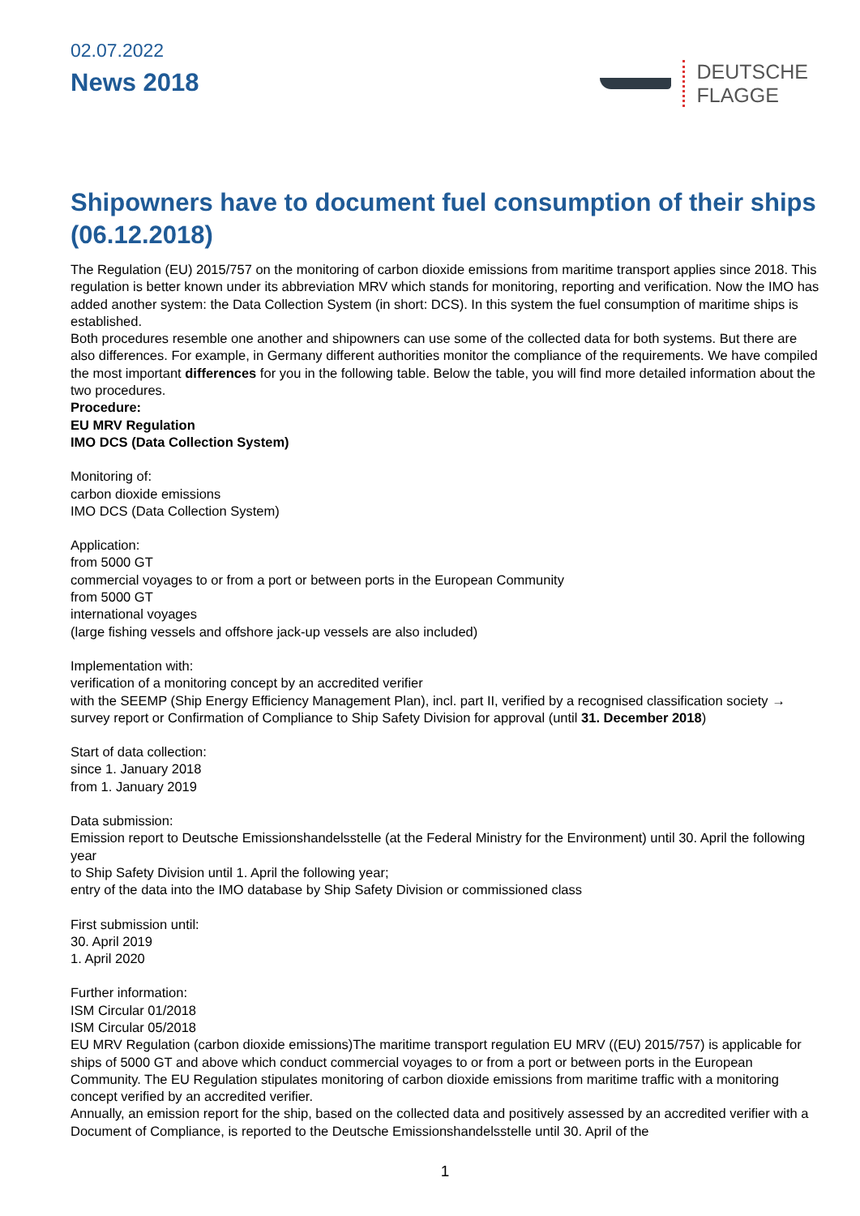02.07.2022
News 2018
DEUTSCHE
FLAGGE
Shipowners have to document fuel consumption of their ships (06.12.2018)
The Regulation (EU) 2015/757 on the monitoring of carbon dioxide emissions from maritime transport applies since 2018. This regulation is better known under its abbreviation MRV which stands for monitoring, reporting and verification. Now the IMO has added another system: the Data Collection System (in short: DCS). In this system the fuel consumption of maritime ships is established.
Both procedures resemble one another and shipowners can use some of the collected data for both systems. But there are also differences. For example, in Germany different authorities monitor the compliance of the requirements. We have compiled the most important differences for you in the following table. Below the table, you will find more detailed information about the two procedures.
Procedure:
EU MRV Regulation
IMO DCS (Data Collection System)
Monitoring of:
carbon dioxide emissions
IMO DCS (Data Collection System)
Application:
from 5000 GT
commercial voyages to or from a port or between ports in the European Community
from 5000 GT
international voyages
(large fishing vessels and offshore jack-up vessels are also included)
Implementation with:
verification of a monitoring concept by an accredited verifier
with the SEEMP (Ship Energy Efficiency Management Plan), incl. part II, verified by a recognised classification society → survey report or Confirmation of Compliance to Ship Safety Division for approval (until 31. December 2018)
Start of data collection:
since 1. January 2018
from 1. January 2019
Data submission:
Emission report to Deutsche Emissionshandelsstelle (at the Federal Ministry for the Environment) until 30. April the following year
to Ship Safety Division until 1. April the following year;
entry of the data into the IMO database by Ship Safety Division or commissioned class
First submission until:
30. April 2019
1. April 2020
Further information:
ISM Circular 01/2018
ISM Circular 05/2018
EU MRV Regulation (carbon dioxide emissions)The maritime transport regulation EU MRV ((EU) 2015/757) is applicable for ships of 5000 GT and above which conduct commercial voyages to or from a port or between ports in the European Community. The EU Regulation stipulates monitoring of carbon dioxide emissions from maritime traffic with a monitoring concept verified by an accredited verifier.
Annually, an emission report for the ship, based on the collected data and positively assessed by an accredited verifier with a Document of Compliance, is reported to the Deutsche Emissionshandelsstelle until 30. April of the
1